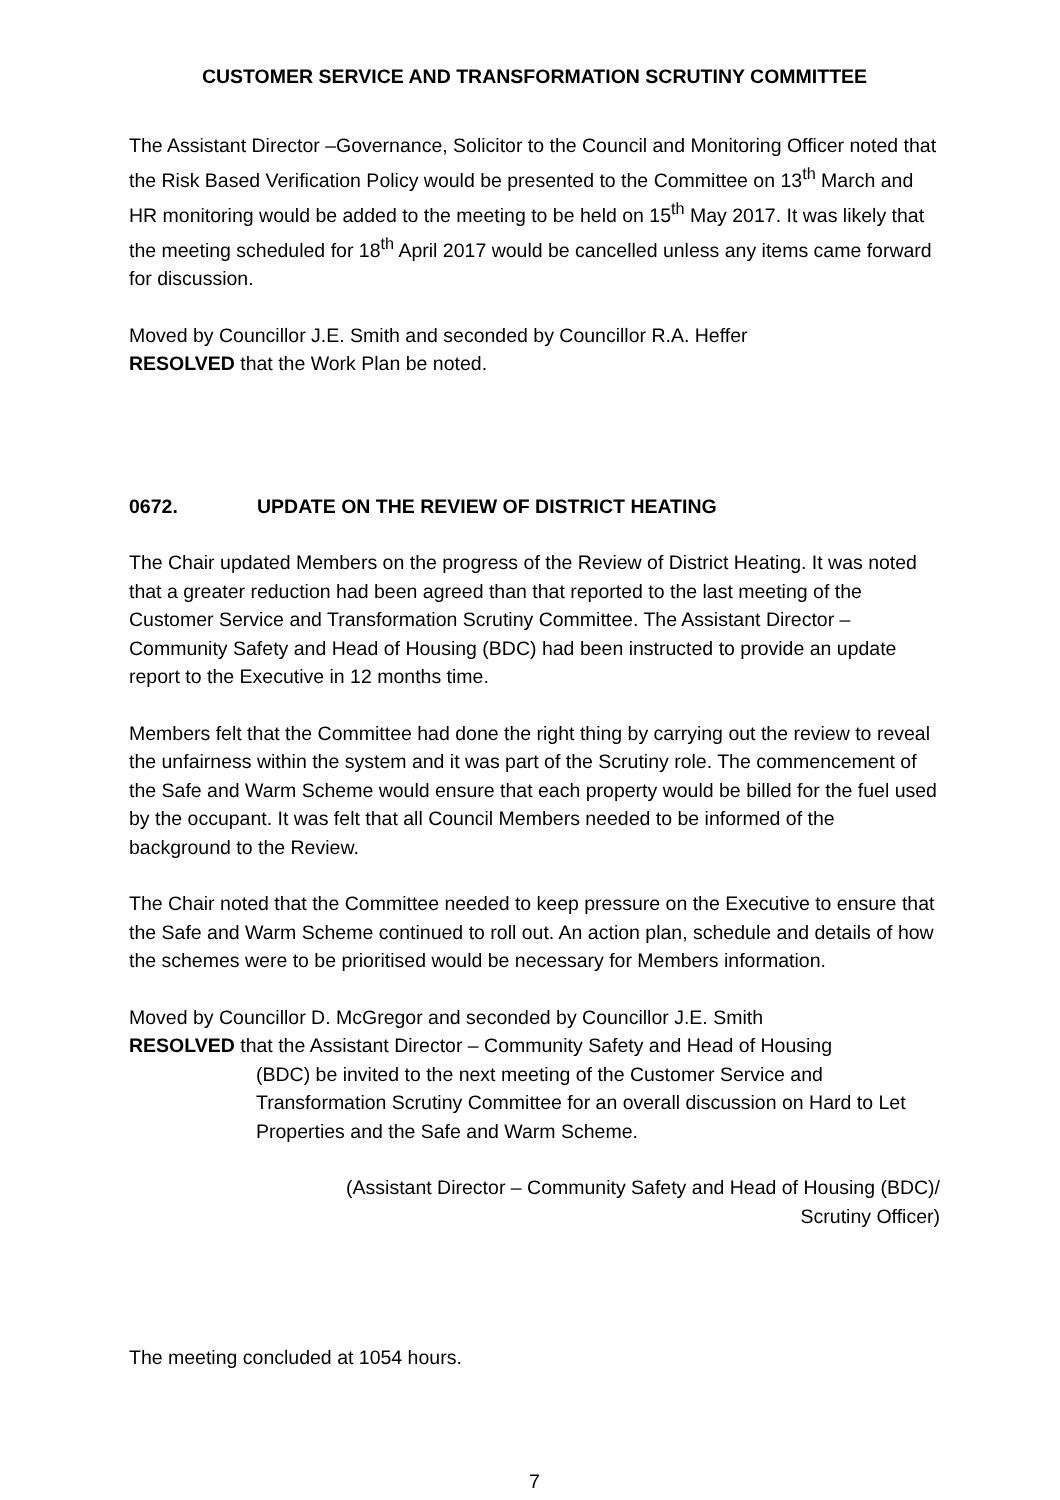CUSTOMER SERVICE AND TRANSFORMATION SCRUTINY COMMITTEE
The Assistant Director –Governance, Solicitor to the Council and Monitoring Officer noted that the Risk Based Verification Policy would be presented to the Committee on 13<sup>th</sup> March and HR monitoring would be added to the meeting to be held on 15<sup>th</sup> May 2017. It was likely that the meeting scheduled for 18<sup>th</sup> April 2017 would be cancelled unless any items came forward for discussion.
Moved by Councillor J.E. Smith and seconded by Councillor R.A. Heffer
RESOLVED that the Work Plan be noted.
0672. UPDATE ON THE REVIEW OF DISTRICT HEATING
The Chair updated Members on the progress of the Review of District Heating. It was noted that a greater reduction had been agreed than that reported to the last meeting of the Customer Service and Transformation Scrutiny Committee. The Assistant Director – Community Safety and Head of Housing (BDC) had been instructed to provide an update report to the Executive in 12 months time.
Members felt that the Committee had done the right thing by carrying out the review to reveal the unfairness within the system and it was part of the Scrutiny role. The commencement of the Safe and Warm Scheme would ensure that each property would be billed for the fuel used by the occupant. It was felt that all Council Members needed to be informed of the background to the Review.
The Chair noted that the Committee needed to keep pressure on the Executive to ensure that the Safe and Warm Scheme continued to roll out. An action plan, schedule and details of how the schemes were to be prioritised would be necessary for Members information.
Moved by Councillor D. McGregor and seconded by Councillor J.E. Smith
RESOLVED that the Assistant Director – Community Safety and Head of Housing
(BDC) be invited to the next meeting of the Customer Service and Transformation Scrutiny Committee for an overall discussion on Hard to Let Properties and the Safe and Warm Scheme.
(Assistant Director – Community Safety and Head of Housing (BDC)/
Scrutiny Officer)
The meeting concluded at 1054 hours.
7